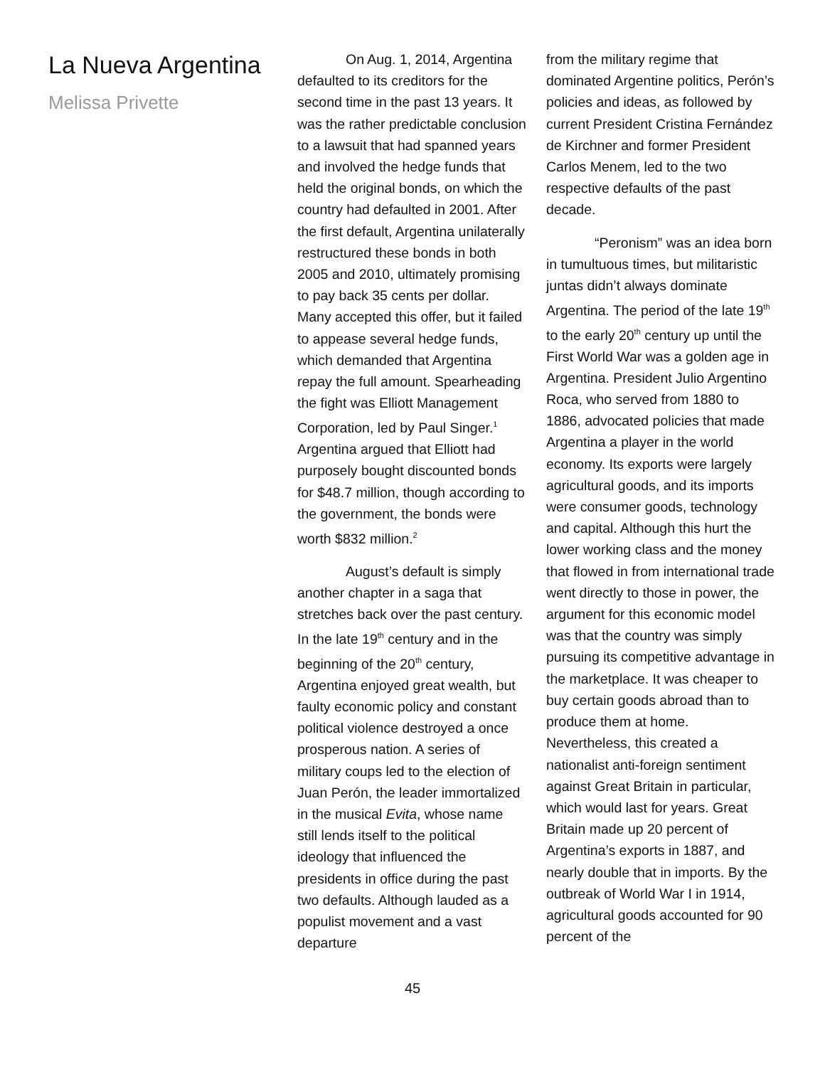La Nueva Argentina
Melissa Privette
On Aug. 1, 2014, Argentina defaulted to its creditors for the second time in the past 13 years. It was the rather predictable conclusion to a lawsuit that had spanned years and involved the hedge funds that held the original bonds, on which the country had defaulted in 2001. After the first default, Argentina unilaterally restructured these bonds in both 2005 and 2010, ultimately promising to pay back 35 cents per dollar. Many accepted this offer, but it failed to appease several hedge funds, which demanded that Argentina repay the full amount. Spearheading the fight was Elliott Management Corporation, led by Paul Singer.<sup>1</sup> Argentina argued that Elliott had purposely bought discounted bonds for $48.7 million, though according to the government, the bonds were worth $832 million.<sup>2</sup>
August’s default is simply another chapter in a saga that stretches back over the past century. In the late 19<sup>th</sup> century and in the beginning of the 20<sup>th</sup> century, Argentina enjoyed great wealth, but faulty economic policy and constant political violence destroyed a once prosperous nation. A series of military coups led to the election of Juan Perón, the leader immortalized in the musical Evita, whose name still lends itself to the political ideology that influenced the presidents in office during the past two defaults. Although lauded as a populist movement and a vast departure
from the military regime that dominated Argentine politics, Perón’s policies and ideas, as followed by current President Cristina Fernández de Kirchner and former President Carlos Menem, led to the two respective defaults of the past decade.
“Peronism” was an idea born in tumultuous times, but militaristic juntas didn’t always dominate Argentina. The period of the late 19<sup>th</sup> to the early 20<sup>th</sup> century up until the First World War was a golden age in Argentina. President Julio Argentino Roca, who served from 1880 to 1886, advocated policies that made Argentina a player in the world economy. Its exports were largely agricultural goods, and its imports were consumer goods, technology and capital. Although this hurt the lower working class and the money that flowed in from international trade went directly to those in power, the argument for this economic model was that the country was simply pursuing its competitive advantage in the marketplace. It was cheaper to buy certain goods abroad than to produce them at home. Nevertheless, this created a nationalist anti-foreign sentiment against Great Britain in particular, which would last for years. Great Britain made up 20 percent of Argentina’s exports in 1887, and nearly double that in imports. By the outbreak of World War I in 1914, agricultural goods accounted for 90 percent of the
45